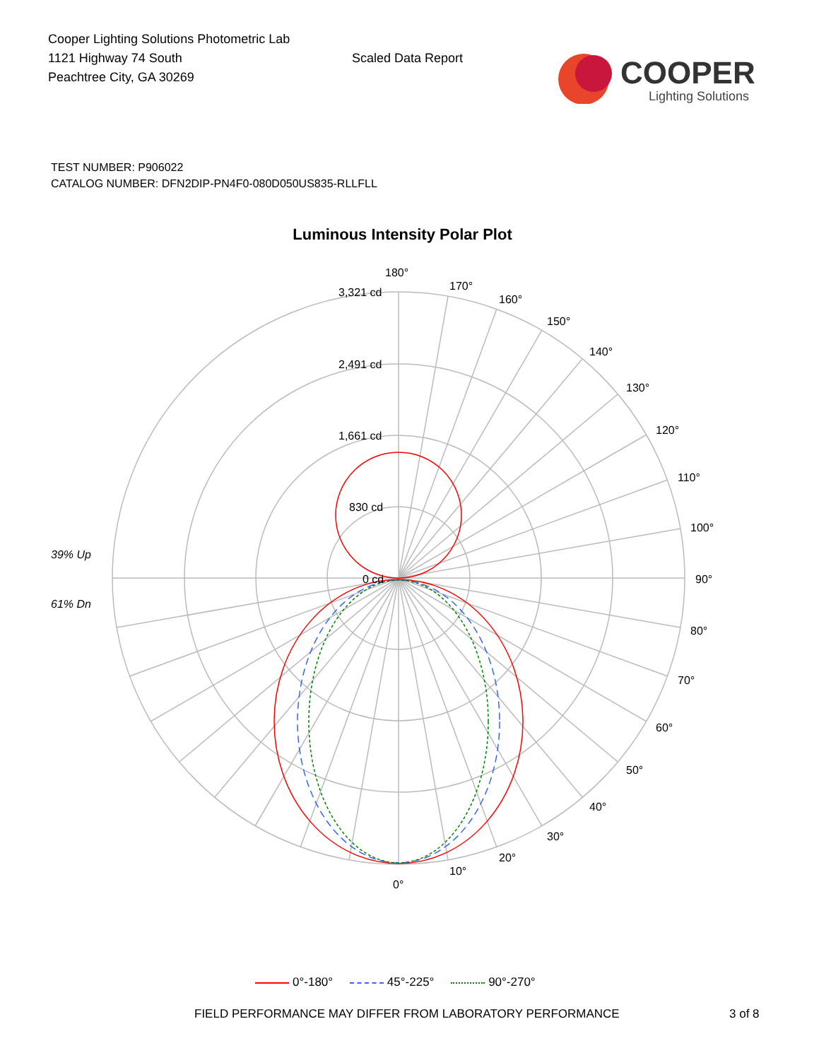Cooper Lighting Solutions Photometric Lab
1121 Highway 74 South
Peachtree City, GA 30269
Scaled Data Report
COOPER
Lighting Solutions
TEST NUMBER: P906022
CATALOG NUMBER: DFN2DIP-PN4F0-080D050US835-RLLFLL
Luminous Intensity Polar Plot
180°
170°
160°
150°
140°
130°
120°
110°
100°
90°
80°
70°
60°
50°
40°
30°
20°
10°
0°
3,321 cd
2,491 cd
1,661 cd
830 cd
0 cd
39% Up
61% Dn
0°-180° 45°-225° 90°-270°
FIELD PERFORMANCE MAY DIFFER FROM LABORATORY PERFORMANCE 3 of 8